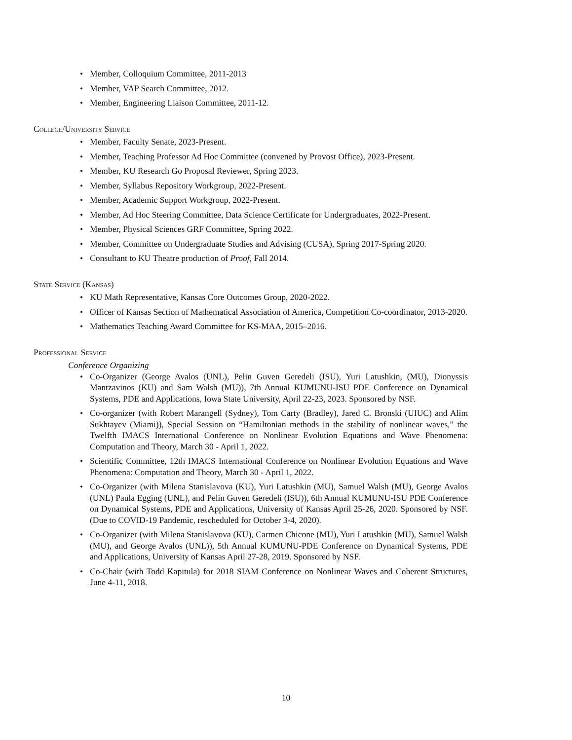• Member, Colloquium Committee, 2011-2013
• Member, VAP Search Committee, 2012.
• Member, Engineering Liaison Committee, 2011-12.
College/University Service
• Member, Faculty Senate, 2023-Present.
• Member, Teaching Professor Ad Hoc Committee (convened by Provost Office), 2023-Present.
• Member, KU Research Go Proposal Reviewer, Spring 2023.
• Member, Syllabus Repository Workgroup, 2022-Present.
• Member, Academic Support Workgroup, 2022-Present.
• Member, Ad Hoc Steering Committee, Data Science Certificate for Undergraduates, 2022-Present.
• Member, Physical Sciences GRF Committee, Spring 2022.
• Member, Committee on Undergraduate Studies and Advising (CUSA), Spring 2017-Spring 2020.
• Consultant to KU Theatre production of Proof, Fall 2014.
State Service (Kansas)
• KU Math Representative, Kansas Core Outcomes Group, 2020-2022.
• Officer of Kansas Section of Mathematical Association of America, Competition Co-coordinator, 2013-2020.
• Mathematics Teaching Award Committee for KS-MAA, 2015–2016.
Professional Service
Conference Organizing
• Co-Organizer (George Avalos (UNL), Pelin Guven Geredeli (ISU), Yuri Latushkin, (MU), Dionyssis Mantzavinos (KU) and Sam Walsh (MU)), 7th Annual KUMUNU-ISU PDE Conference on Dynamical Systems, PDE and Applications, Iowa State University, April 22-23, 2023. Sponsored by NSF.
• Co-organizer (with Robert Marangell (Sydney), Tom Carty (Bradley), Jared C. Bronski (UIUC) and Alim Sukhtayev (Miami)), Special Session on “Hamiltonian methods in the stability of nonlinear waves,” the Twelfth IMACS International Conference on Nonlinear Evolution Equations and Wave Phenomena: Computation and Theory, March 30 - April 1, 2022.
• Scientific Committee, 12th IMACS International Conference on Nonlinear Evolution Equations and Wave Phenomena: Computation and Theory, March 30 - April 1, 2022.
• Co-Organizer (with Milena Stanislavova (KU), Yuri Latushkin (MU), Samuel Walsh (MU), George Avalos (UNL) Paula Egging (UNL), and Pelin Guven Geredeli (ISU)), 6th Annual KUMUNU-ISU PDE Conference on Dynamical Systems, PDE and Applications, University of Kansas April 25-26, 2020. Sponsored by NSF. (Due to COVID-19 Pandemic, rescheduled for October 3-4, 2020).
• Co-Organizer (with Milena Stanislavova (KU), Carmen Chicone (MU), Yuri Latushkin (MU), Samuel Walsh (MU), and George Avalos (UNL)), 5th Annual KUMUNU-PDE Conference on Dynamical Systems, PDE and Applications, University of Kansas April 27-28, 2019. Sponsored by NSF.
• Co-Chair (with Todd Kapitula) for 2018 SIAM Conference on Nonlinear Waves and Coherent Structures, June 4-11, 2018.
10